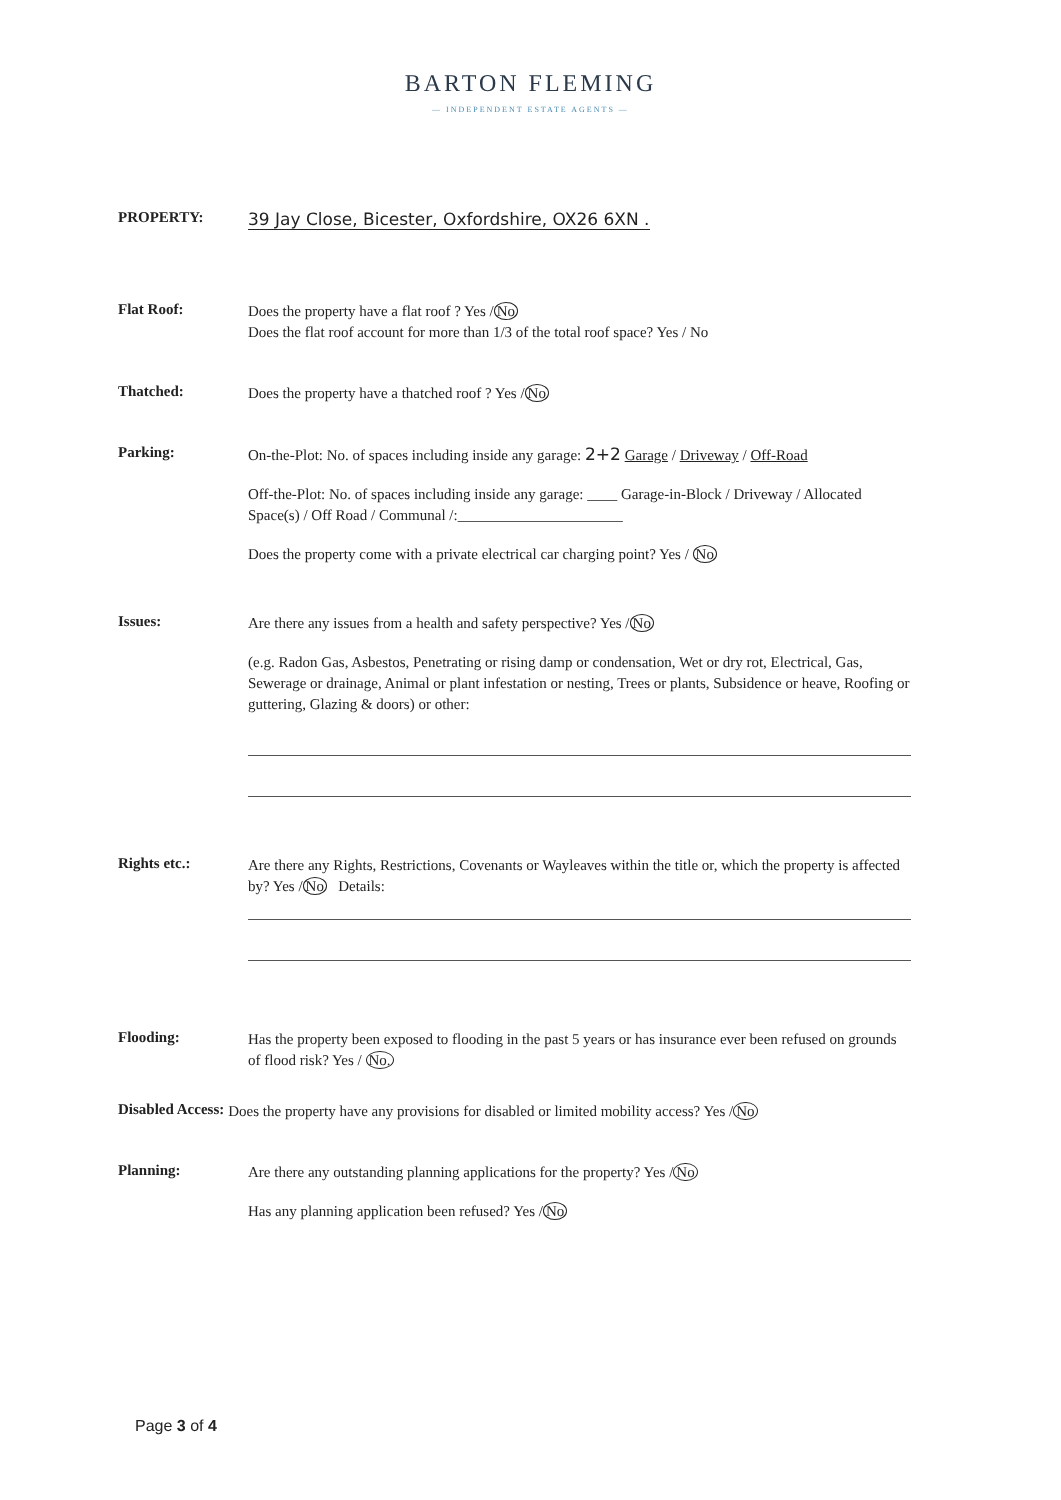BARTON FLEMING
— INDEPENDENT ESTATE AGENTS —
PROPERTY:
39 Jay Close, Bicester, Oxfordshire, OX26 6XN .
Flat Roof:
Does the property have a flat roof ? Yes /No
Does the flat roof account for more than 1/3 of the total roof space? Yes / No
Thatched:
Does the property have a thatched roof ? Yes /No
Parking:
On-the-Plot: No. of spaces including inside any garage: 2+2 Garage / Driveway / Off-Road
Off-the-Plot: No. of spaces including inside any garage: ____ Garage-in-Block / Driveway / Allocated Space(s) / Off Road / Communal /:______________________
Does the property come with a private electrical car charging point? Yes / No
Issues:
Are there any issues from a health and safety perspective? Yes /No
(e.g. Radon Gas, Asbestos, Penetrating or rising damp or condensation, Wet or dry rot, Electrical, Gas, Sewerage or drainage, Animal or plant infestation or nesting, Trees or plants, Subsidence or heave, Roofing or guttering, Glazing & doors) or other:
Rights etc.:
Are there any Rights, Restrictions, Covenants or Wayleaves within the title or, which the property is affected by? Yes /No Details:
Flooding:
Has the property been exposed to flooding in the past 5 years or has insurance ever been refused on grounds of flood risk? Yes / No.
Disabled Access:
Does the property have any provisions for disabled or limited mobility access? Yes /No
Planning:
Are there any outstanding planning applications for the property? Yes /No
Has any planning application been refused? Yes /No
Page 3 of 4